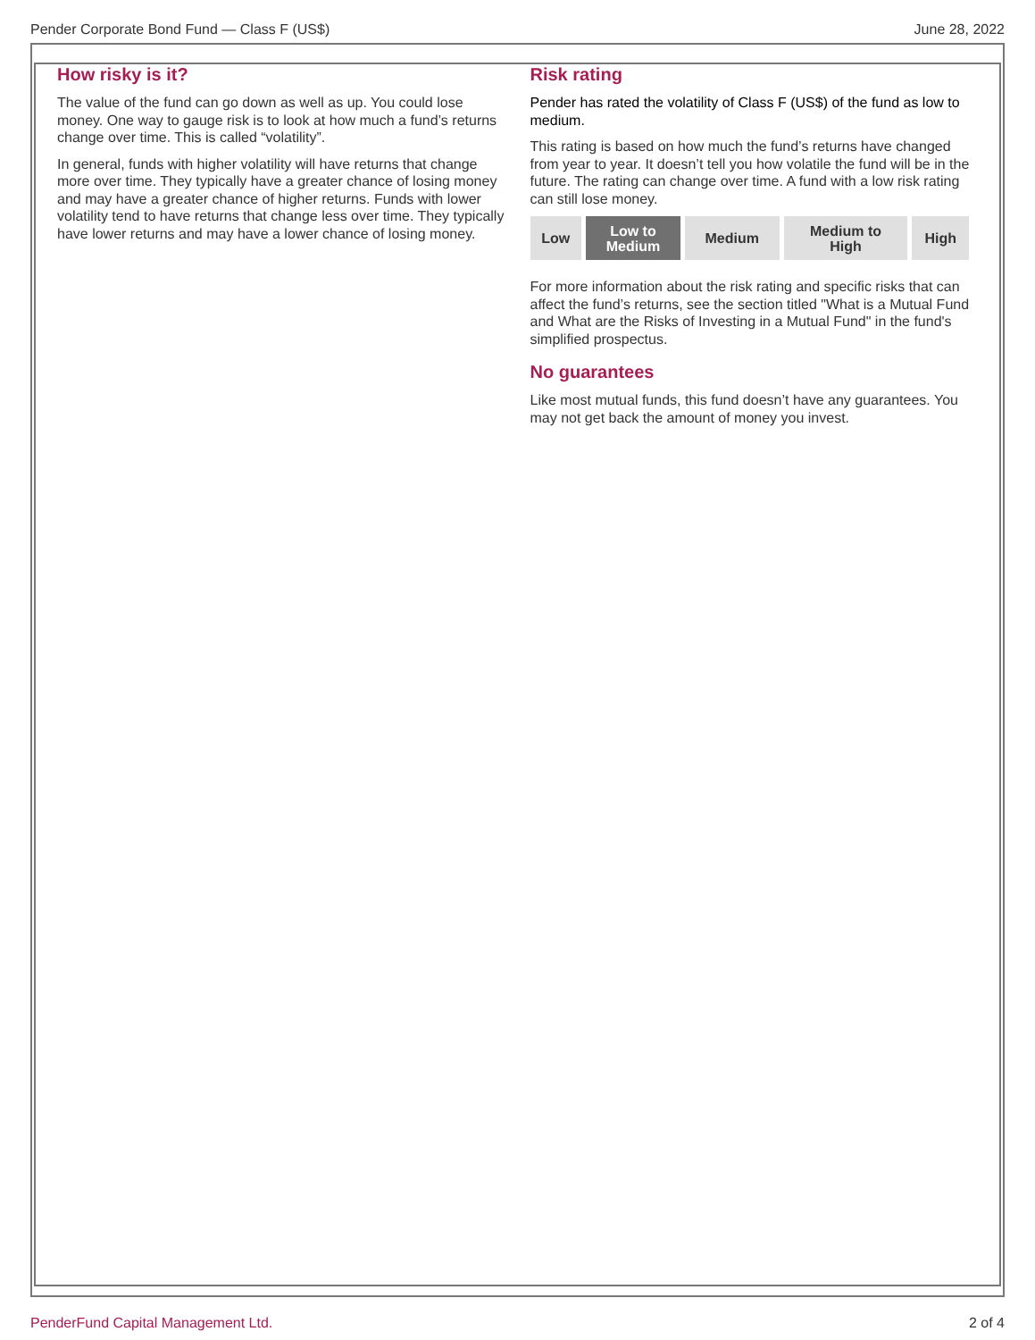Pender Corporate Bond Fund — Class F (US$) June 28, 2022
How risky is it?
The value of the fund can go down as well as up. You could lose money. One way to gauge risk is to look at how much a fund’s returns change over time. This is called “volatility”.
In general, funds with higher volatility will have returns that change more over time. They typically have a greater chance of losing money and may have a greater chance of higher returns. Funds with lower volatility tend to have returns that change less over time. They typically have lower returns and may have a lower chance of losing money.
Risk rating
Pender has rated the volatility of Class F (US$) of the fund as low to medium.
This rating is based on how much the fund’s returns have changed from year to year. It doesn’t tell you how volatile the fund will be in the future. The rating can change over time. A fund with a low risk rating can still lose money.
| Low | Low to Medium | Medium | Medium to High | High |
For more information about the risk rating and specific risks that can affect the fund’s returns, see the section titled "What is a Mutual Fund and What are the Risks of Investing in a Mutual Fund" in the fund's simplified prospectus.
No guarantees
Like most mutual funds, this fund doesn’t have any guarantees. You may not get back the amount of money you invest.
PenderFund Capital Management Ltd. 2 of 4